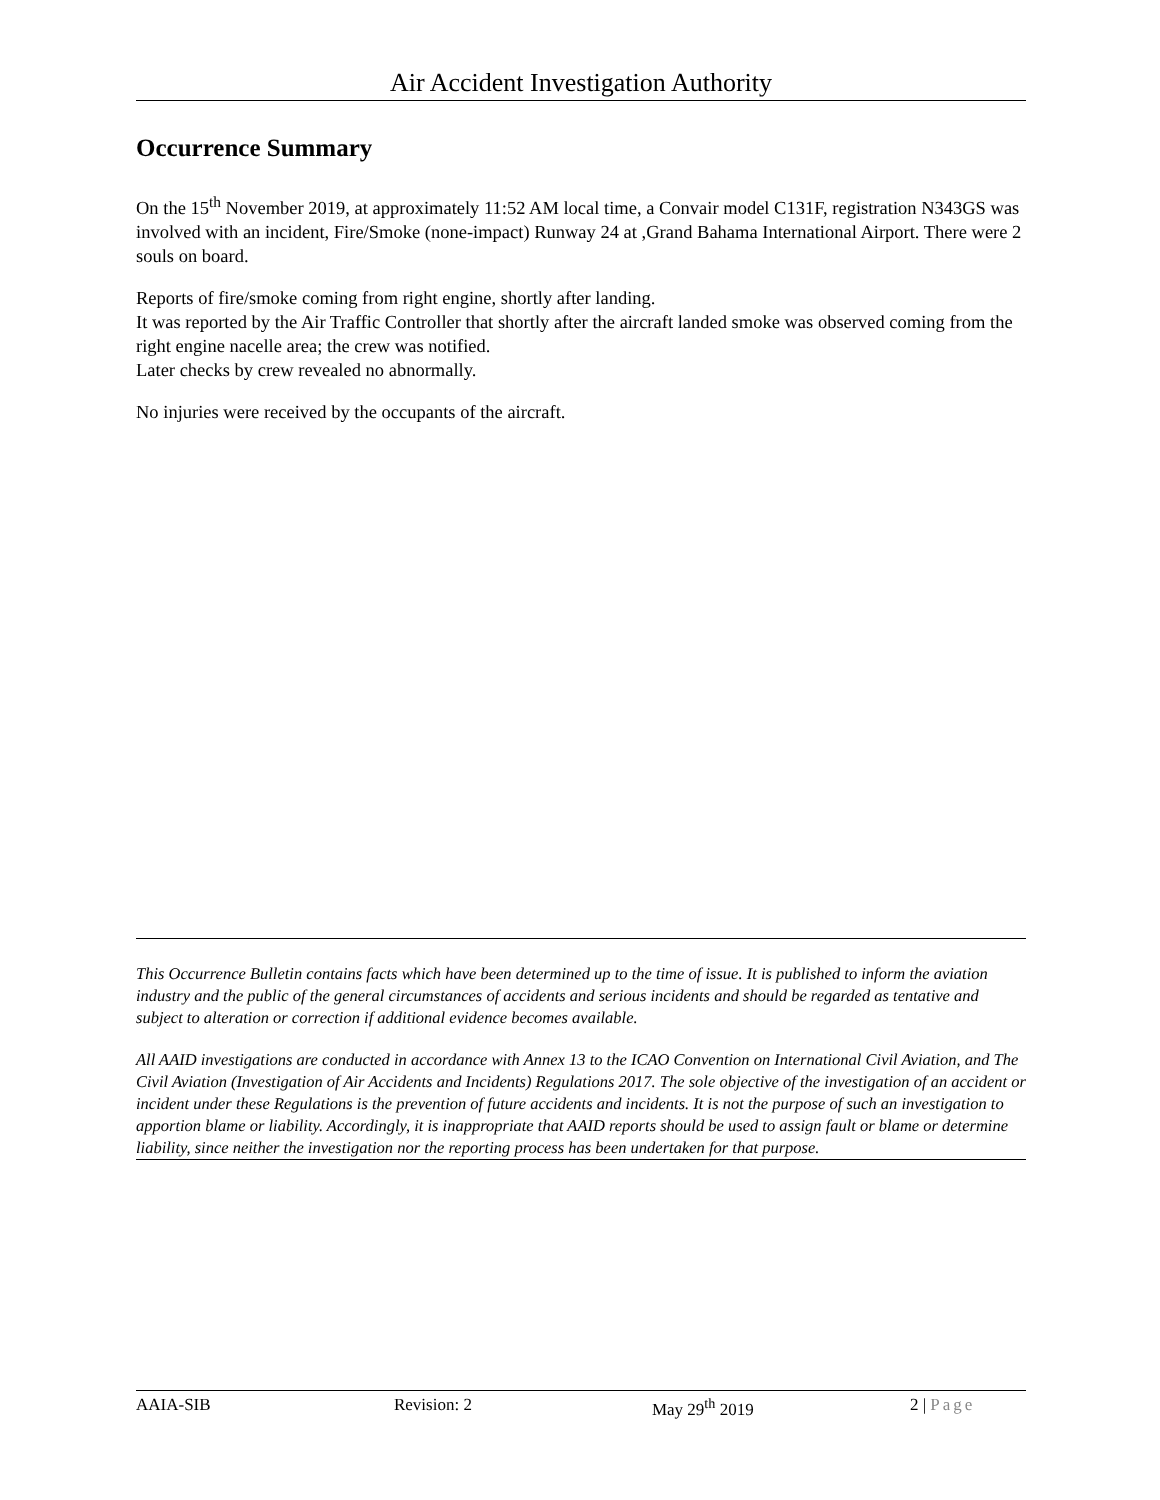Air Accident Investigation Authority
Occurrence Summary
On the 15<sup>th</sup> November 2019, at approximately 11:52 AM local time, a Convair model C131F, registration N343GS was involved with an incident, Fire/Smoke (none-impact) Runway 24 at ,Grand Bahama International Airport. There were 2 souls on board.
Reports of fire/smoke coming from right engine, shortly after landing.
It was reported by the Air Traffic Controller that shortly after the aircraft landed smoke was observed coming from the right engine nacelle area; the crew was notified.
Later checks by crew revealed no abnormally.
No injuries were received by the occupants of the aircraft.
This Occurrence Bulletin contains facts which have been determined up to the time of issue. It is published to inform the aviation industry and the public of the general circumstances of accidents and serious incidents and should be regarded as tentative and subject to alteration or correction if additional evidence becomes available.
All AAID investigations are conducted in accordance with Annex 13 to the ICAO Convention on International Civil Aviation, and The Civil Aviation (Investigation of Air Accidents and Incidents) Regulations 2017. The sole objective of the investigation of an accident or incident under these Regulations is the prevention of future accidents and incidents. It is not the purpose of such an investigation to apportion blame or liability. Accordingly, it is inappropriate that AAID reports should be used to assign fault or blame or determine liability, since neither the investigation nor the reporting process has been undertaken for that purpose.
AAIA-SIB Revision: 2 May 29<sup>th</sup> 2019 2 | Page